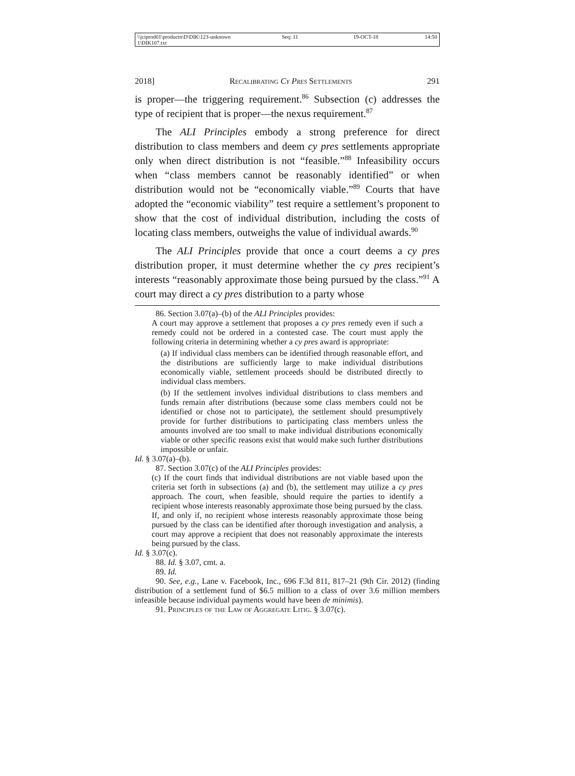\\jciprod01\productn\D\DIK\123-1\DIK107.txt unknown Seq: 11 19-OCT-18 14:50
2018] Recalibrating Cy Pres Settlements 291
is proper—the triggering requirement.<sup>86</sup> Subsection (c) addresses the type of recipient that is proper—the nexus requirement.<sup>87</sup>
The ALI Principles embody a strong preference for direct distribution to class members and deem cy pres settlements appropriate only when direct distribution is not “feasible.”<sup>88</sup> Infeasibility occurs when “class members cannot be reasonably identified” or when distribution would not be “economically viable.”<sup>89</sup> Courts that have adopted the “economic viability” test require a settlement’s proponent to show that the cost of individual distribution, including the costs of locating class members, outweighs the value of individual awards.<sup>90</sup>
The ALI Principles provide that once a court deems a cy pres distribution proper, it must determine whether the cy pres recipient’s interests “reasonably approximate those being pursued by the class.”<sup>91</sup> A court may direct a cy pres distribution to a party whose
86. Section 3.07(a)–(b) of the ALI Principles provides:
A court may approve a settlement that proposes a cy pres remedy even if such a remedy could not be ordered in a contested case. The court must apply the following criteria in determining whether a cy pres award is appropriate:
(a) If individual class members can be identified through reasonable effort, and the distributions are sufficiently large to make individual distributions economically viable, settlement proceeds should be distributed directly to individual class members.
(b) If the settlement involves individual distributions to class members and funds remain after distributions (because some class members could not be identified or chose not to participate), the settlement should presumptively provide for further distributions to participating class members unless the amounts involved are too small to make individual distributions economically viable or other specific reasons exist that would make such further distributions impossible or unfair.
Id. § 3.07(a)–(b).
87. Section 3.07(c) of the ALI Principles provides:
(c) If the court finds that individual distributions are not viable based upon the criteria set forth in subsections (a) and (b), the settlement may utilize a cy pres approach. The court, when feasible, should require the parties to identify a recipient whose interests reasonably approximate those being pursued by the class. If, and only if, no recipient whose interests reasonably approximate those being pursued by the class can be identified after thorough investigation and analysis, a court may approve a recipient that does not reasonably approximate the interests being pursued by the class.
Id. § 3.07(c).
88. Id. § 3.07, cmt. a.
89. Id.
90. See, e.g., Lane v. Facebook, Inc., 696 F.3d 811, 817–21 (9th Cir. 2012) (finding distribution of a settlement fund of $6.5 million to a class of over 3.6 million members infeasible because individual payments would have been de minimis).
91. Principles of the Law of Aggregate Litig. § 3.07(c).